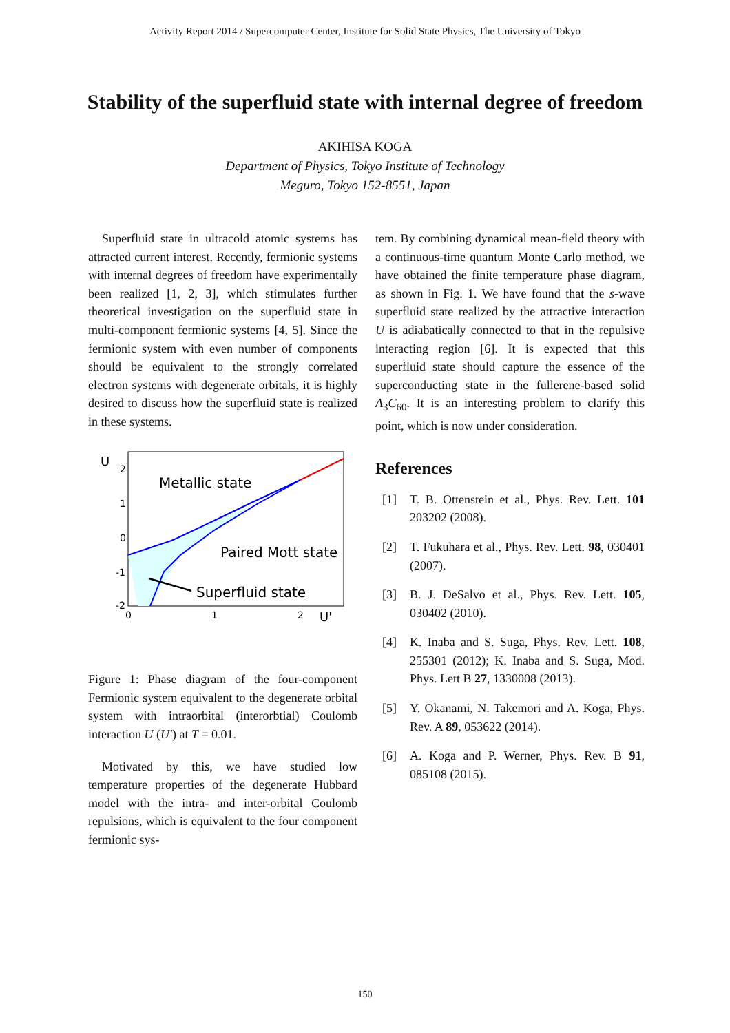Activity Report 2014 / Supercomputer Center, Institute for Solid State Physics, The University of Tokyo
Stability of the superfluid state with internal degree of freedom
AKIHISA KOGA
Department of Physics, Tokyo Institute of Technology
Meguro, Tokyo 152-8551, Japan
Superfluid state in ultracold atomic systems has attracted current interest. Recently, fermionic systems with internal degrees of freedom have experimentally been realized [1, 2, 3], which stimulates further theoretical investigation on the superfluid state in multi-component fermionic systems [4, 5]. Since the fermionic system with even number of components should be equivalent to the strongly correlated electron systems with degenerate orbitals, it is highly desired to discuss how the superfluid state is realized in these systems.
U
U'
2
1
0
-1
-2
0
1
2
Metallic state
Paired Mott state
Superfluid state
Figure 1: Phase diagram of the four-component Fermionic system equivalent to the degenerate orbital system with intraorbital (interorbtial) Coulomb interaction U (U′) at T = 0.01.
Motivated by this, we have studied low temperature properties of the degenerate Hubbard model with the intra- and inter-orbital Coulomb repulsions, which is equivalent to the four component fermionic sys-
tem. By combining dynamical mean-field theory with a continuous-time quantum Monte Carlo method, we have obtained the finite temperature phase diagram, as shown in Fig. 1. We have found that the s-wave superfluid state realized by the attractive interaction U is adiabatically connected to that in the repulsive interacting region [6]. It is expected that this superfluid state should capture the essence of the superconducting state in the fullerene-based solid A<sub>3</sub>C<sub>60</sub>. It is an interesting problem to clarify this point, which is now under consideration.
References
[1] T. B. Ottenstein et al., Phys. Rev. Lett. 101 203202 (2008).
[2] T. Fukuhara et al., Phys. Rev. Lett. 98, 030401 (2007).
[3] B. J. DeSalvo et al., Phys. Rev. Lett. 105, 030402 (2010).
[4] K. Inaba and S. Suga, Phys. Rev. Lett. 108, 255301 (2012); K. Inaba and S. Suga, Mod. Phys. Lett B 27, 1330008 (2013).
[5] Y. Okanami, N. Takemori and A. Koga, Phys. Rev. A 89, 053622 (2014).
[6] A. Koga and P. Werner, Phys. Rev. B 91, 085108 (2015).
150